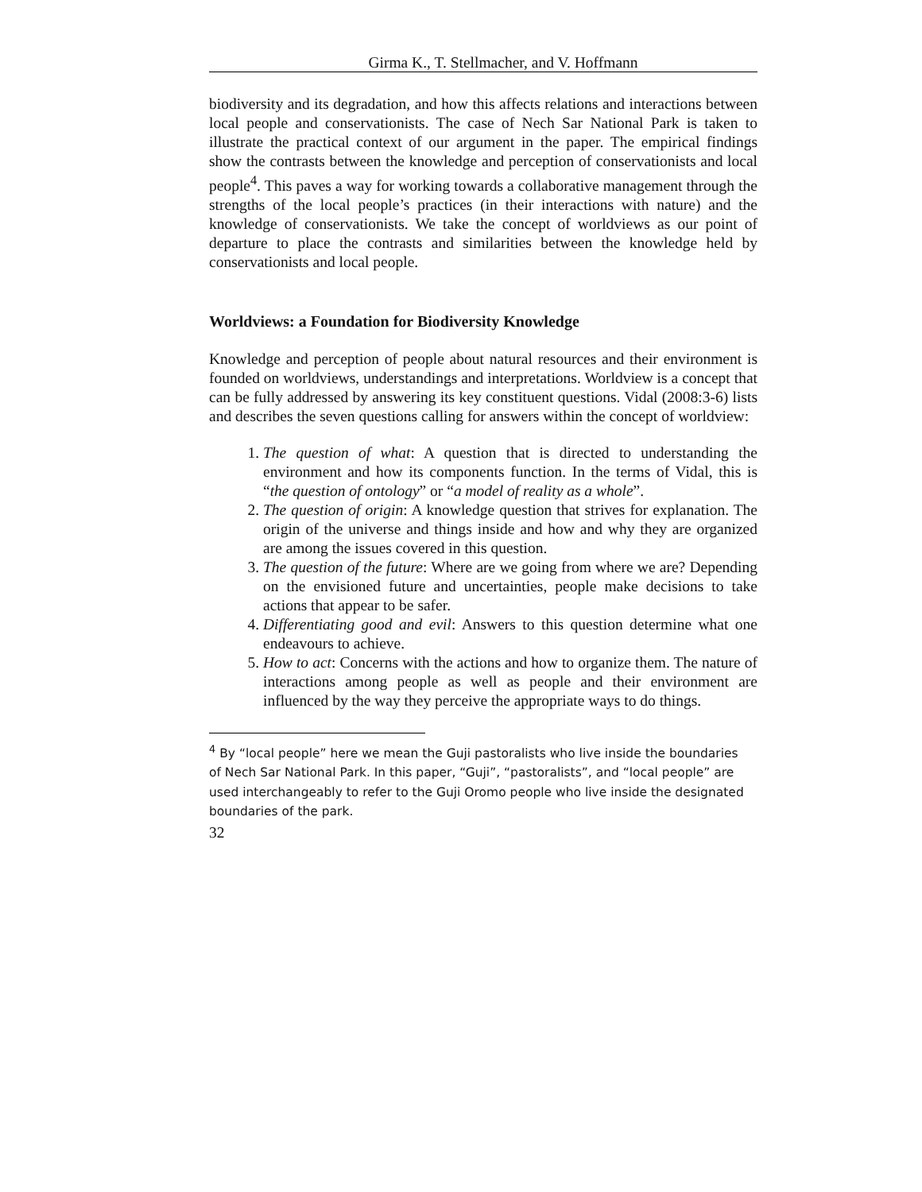Girma K., T. Stellmacher, and V. Hoffmann
biodiversity and its degradation, and how this affects relations and interactions between local people and conservationists. The case of Nech Sar National Park is taken to illustrate the practical context of our argument in the paper. The empirical findings show the contrasts between the knowledge and perception of conservationists and local people<sup>4</sup>. This paves a way for working towards a collaborative management through the strengths of the local people’s practices (in their interactions with nature) and the knowledge of conservationists. We take the concept of worldviews as our point of departure to place the contrasts and similarities between the knowledge held by conservationists and local people.
Worldviews: a Foundation for Biodiversity Knowledge
Knowledge and perception of people about natural resources and their environment is founded on worldviews, understandings and interpretations. Worldview is a concept that can be fully addressed by answering its key constituent questions. Vidal (2008:3-6) lists and describes the seven questions calling for answers within the concept of worldview:
1. The question of what: A question that is directed to understanding the environment and how its components function. In the terms of Vidal, this is “the question of ontology” or “a model of reality as a whole”.
2. The question of origin: A knowledge question that strives for explanation. The origin of the universe and things inside and how and why they are organized are among the issues covered in this question.
3. The question of the future: Where are we going from where we are? Depending on the envisioned future and uncertainties, people make decisions to take actions that appear to be safer.
4. Differentiating good and evil: Answers to this question determine what one endeavours to achieve.
5. How to act: Concerns with the actions and how to organize them. The nature of interactions among people as well as people and their environment are influenced by the way they perceive the appropriate ways to do things.
<sup>4</sup> By “local people” here we mean the Guji pastoralists who live inside the boundaries of Nech Sar National Park. In this paper, “Guji”, “pastoralists”, and “local people” are used interchangeably to refer to the Guji Oromo people who live inside the designated boundaries of the park.
32